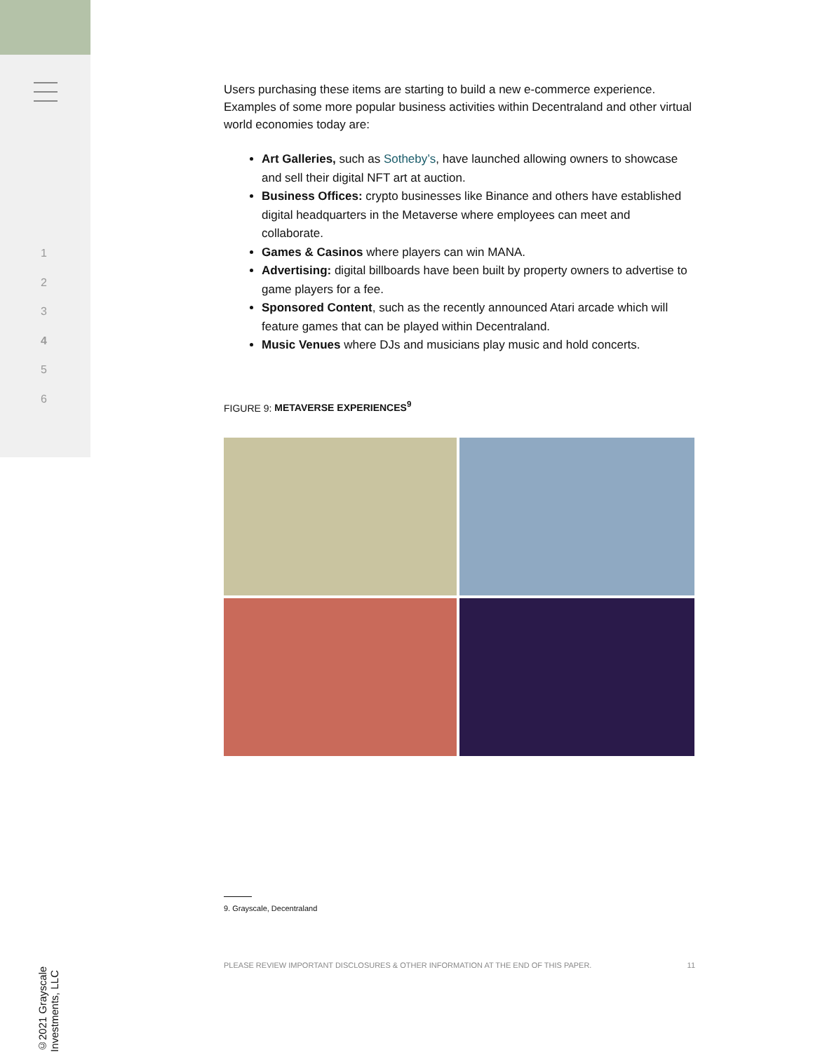1
2
3
4
5
6
©2021 Grayscale Investments, LLC
Users purchasing these items are starting to build a new e-commerce experience. Examples of some more popular business activities within Decentraland and other virtual world economies today are:
Art Galleries, such as Sotheby’s, have launched allowing owners to showcase and sell their digital NFT art at auction.
Business Offices: crypto businesses like Binance and others have established digital headquarters in the Metaverse where employees can meet and collaborate.
Games & Casinos where players can win MANA.
Advertising: digital billboards have been built by property owners to advertise to game players for a fee.
Sponsored Content, such as the recently announced Atari arcade which will feature games that can be played within Decentraland.
Music Venues where DJs and musicians play music and hold concerts.
FIGURE 9: METAVERSE EXPERIENCES<sup>9</sup>
9. Grayscale, Decentraland
PLEASE REVIEW IMPORTANT DISCLOSURES & OTHER INFORMATION AT THE END OF THIS PAPER. 11